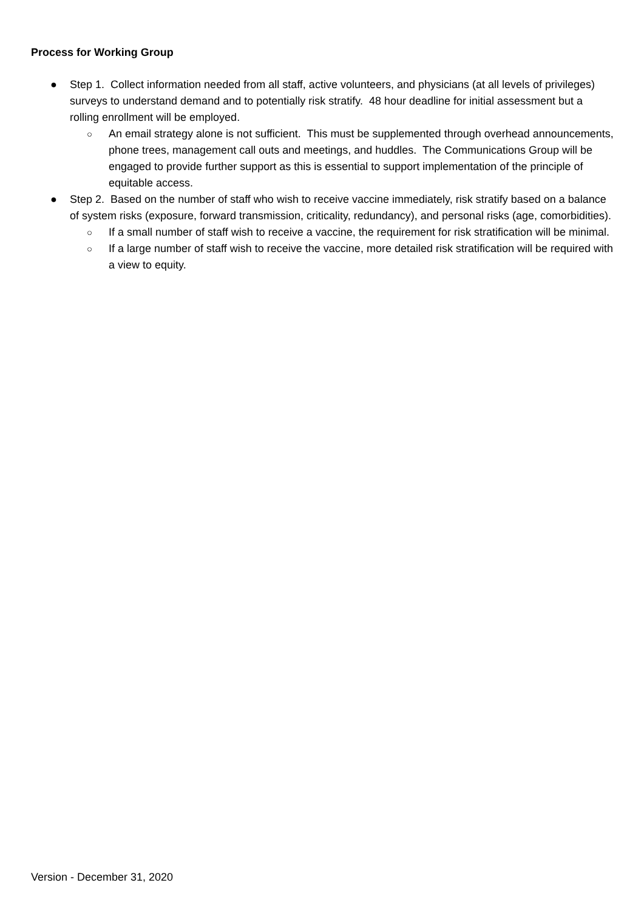Process for Working Group
● Step 1. Collect information needed from all staff, active volunteers, and physicians (at all levels of privileges) surveys to understand demand and to potentially risk stratify. 48 hour deadline for initial assessment but a rolling enrollment will be employed.
○ An email strategy alone is not sufficient. This must be supplemented through overhead announcements, phone trees, management call outs and meetings, and huddles. The Communications Group will be engaged to provide further support as this is essential to support implementation of the principle of equitable access.
● Step 2. Based on the number of staff who wish to receive vaccine immediately, risk stratify based on a balance of system risks (exposure, forward transmission, criticality, redundancy), and personal risks (age, comorbidities).
○ If a small number of staff wish to receive a vaccine, the requirement for risk stratification will be minimal.
○ If a large number of staff wish to receive the vaccine, more detailed risk stratification will be required with a view to equity.
Version - December 31, 2020